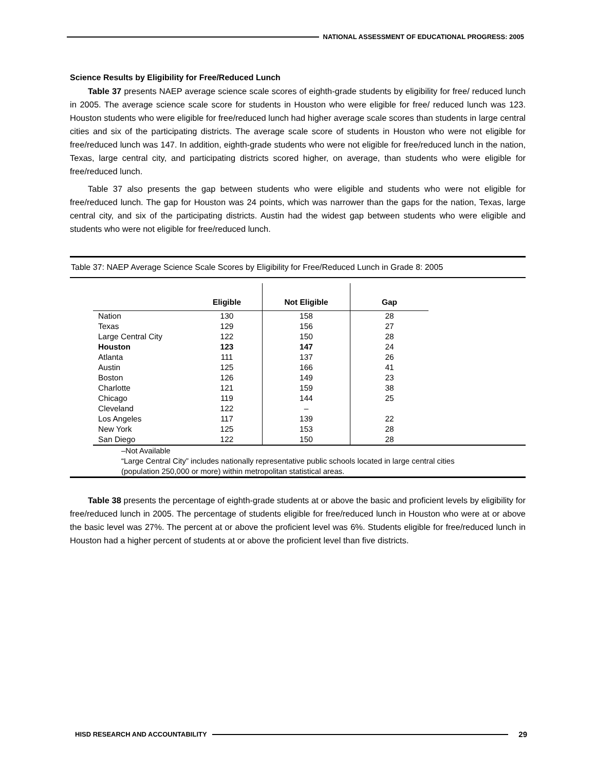NATIONAL ASSESSMENT OF EDUCATIONAL PROGRESS: 2005
Science Results by Eligibility for Free/Reduced Lunch
Table 37 presents NAEP average science scale scores of eighth-grade students by eligibility for free/ reduced lunch in 2005. The average science scale score for students in Houston who were eligible for free/ reduced lunch was 123. Houston students who were eligible for free/reduced lunch had higher average scale scores than students in large central cities and six of the participating districts. The average scale score of students in Houston who were not eligible for free/reduced lunch was 147. In addition, eighth-grade students who were not eligible for free/reduced lunch in the nation, Texas, large central city, and participating districts scored higher, on average, than students who were eligible for free/reduced lunch.
Table 37 also presents the gap between students who were eligible and students who were not eligible for free/reduced lunch. The gap for Houston was 24 points, which was narrower than the gaps for the nation, Texas, large central city, and six of the participating districts. Austin had the widest gap between students who were eligible and students who were not eligible for free/reduced lunch.
Table 37: NAEP Average Science Scale Scores by Eligibility for Free/Reduced Lunch in Grade 8: 2005
| | Eligible | Not Eligible | Gap |
| --- | --- | --- | --- |
| Nation | 130 | 158 | 28 |
| Texas | 129 | 156 | 27 |
| Large Central City | 122 | 150 | 28 |
| Houston | 123 | 147 | 24 |
| Atlanta | 111 | 137 | 26 |
| Austin | 125 | 166 | 41 |
| Boston | 126 | 149 | 23 |
| Charlotte | 121 | 159 | 38 |
| Chicago | 119 | 144 | 25 |
| Cleveland | 122 | – | |
| Los Angeles | 117 | 139 | 22 |
| New York | 125 | 153 | 28 |
| San Diego | 122 | 150 | 28 |
–Not Available
“Large Central City” includes nationally representative public schools located in large central cities
(population 250,000 or more) within metropolitan statistical areas.
Table 38 presents the percentage of eighth-grade students at or above the basic and proficient levels by eligibility for free/reduced lunch in 2005. The percentage of students eligible for free/reduced lunch in Houston who were at or above the basic level was 27%. The percent at or above the proficient level was 6%. Students eligible for free/reduced lunch in Houston had a higher percent of students at or above the proficient level than five districts.
HISD RESEARCH AND ACCOUNTABILITY
29